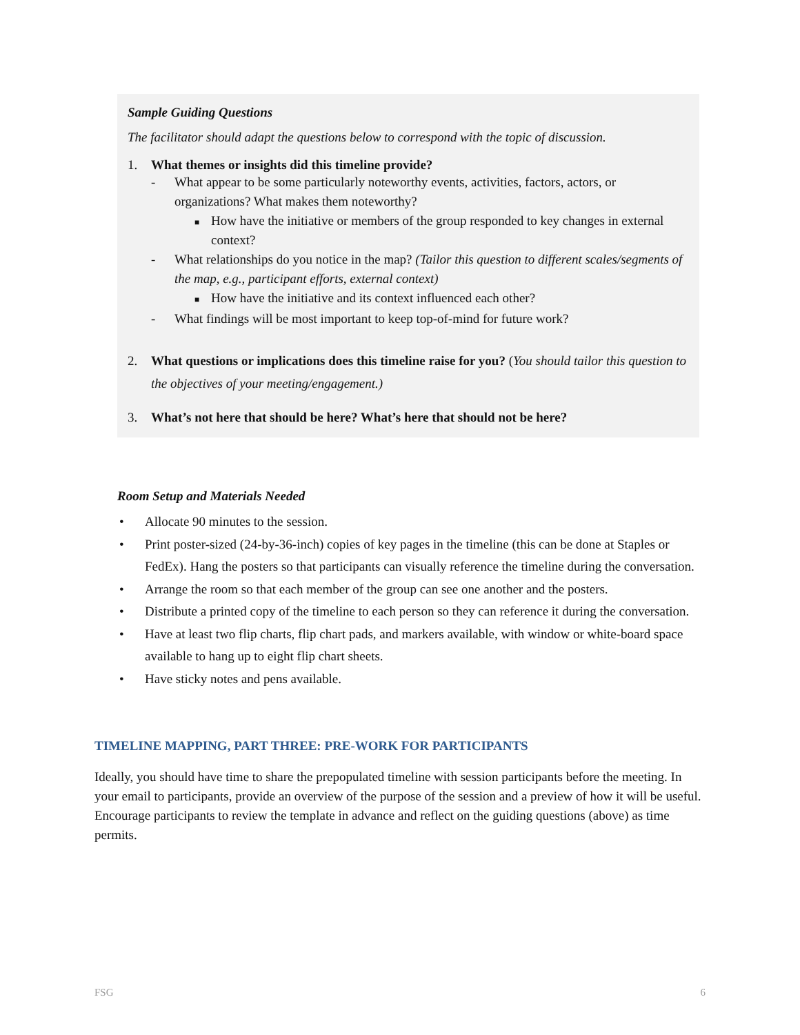Sample Guiding Questions
The facilitator should adapt the questions below to correspond with the topic of discussion.
1. What themes or insights did this timeline provide?
- What appear to be some particularly noteworthy events, activities, factors, actors, or organizations? What makes them noteworthy?
■ How have the initiative or members of the group responded to key changes in external context?
- What relationships do you notice in the map? (Tailor this question to different scales/segments of the map, e.g., participant efforts, external context)
■ How have the initiative and its context influenced each other?
- What findings will be most important to keep top-of-mind for future work?
2. What questions or implications does this timeline raise for you? (You should tailor this question to the objectives of your meeting/engagement.)
3. What’s not here that should be here? What’s here that should not be here?
Room Setup and Materials Needed
• Allocate 90 minutes to the session.
• Print poster-sized (24-by-36-inch) copies of key pages in the timeline (this can be done at Staples or FedEx). Hang the posters so that participants can visually reference the timeline during the conversation.
• Arrange the room so that each member of the group can see one another and the posters.
• Distribute a printed copy of the timeline to each person so they can reference it during the conversation.
• Have at least two flip charts, flip chart pads, and markers available, with window or white-board space available to hang up to eight flip chart sheets.
• Have sticky notes and pens available.
TIMELINE MAPPING, PART THREE: PRE-WORK FOR PARTICIPANTS
Ideally, you should have time to share the prepopulated timeline with session participants before the meeting. In your email to participants, provide an overview of the purpose of the session and a preview of how it will be useful. Encourage participants to review the template in advance and reflect on the guiding questions (above) as time permits.
FSG 6